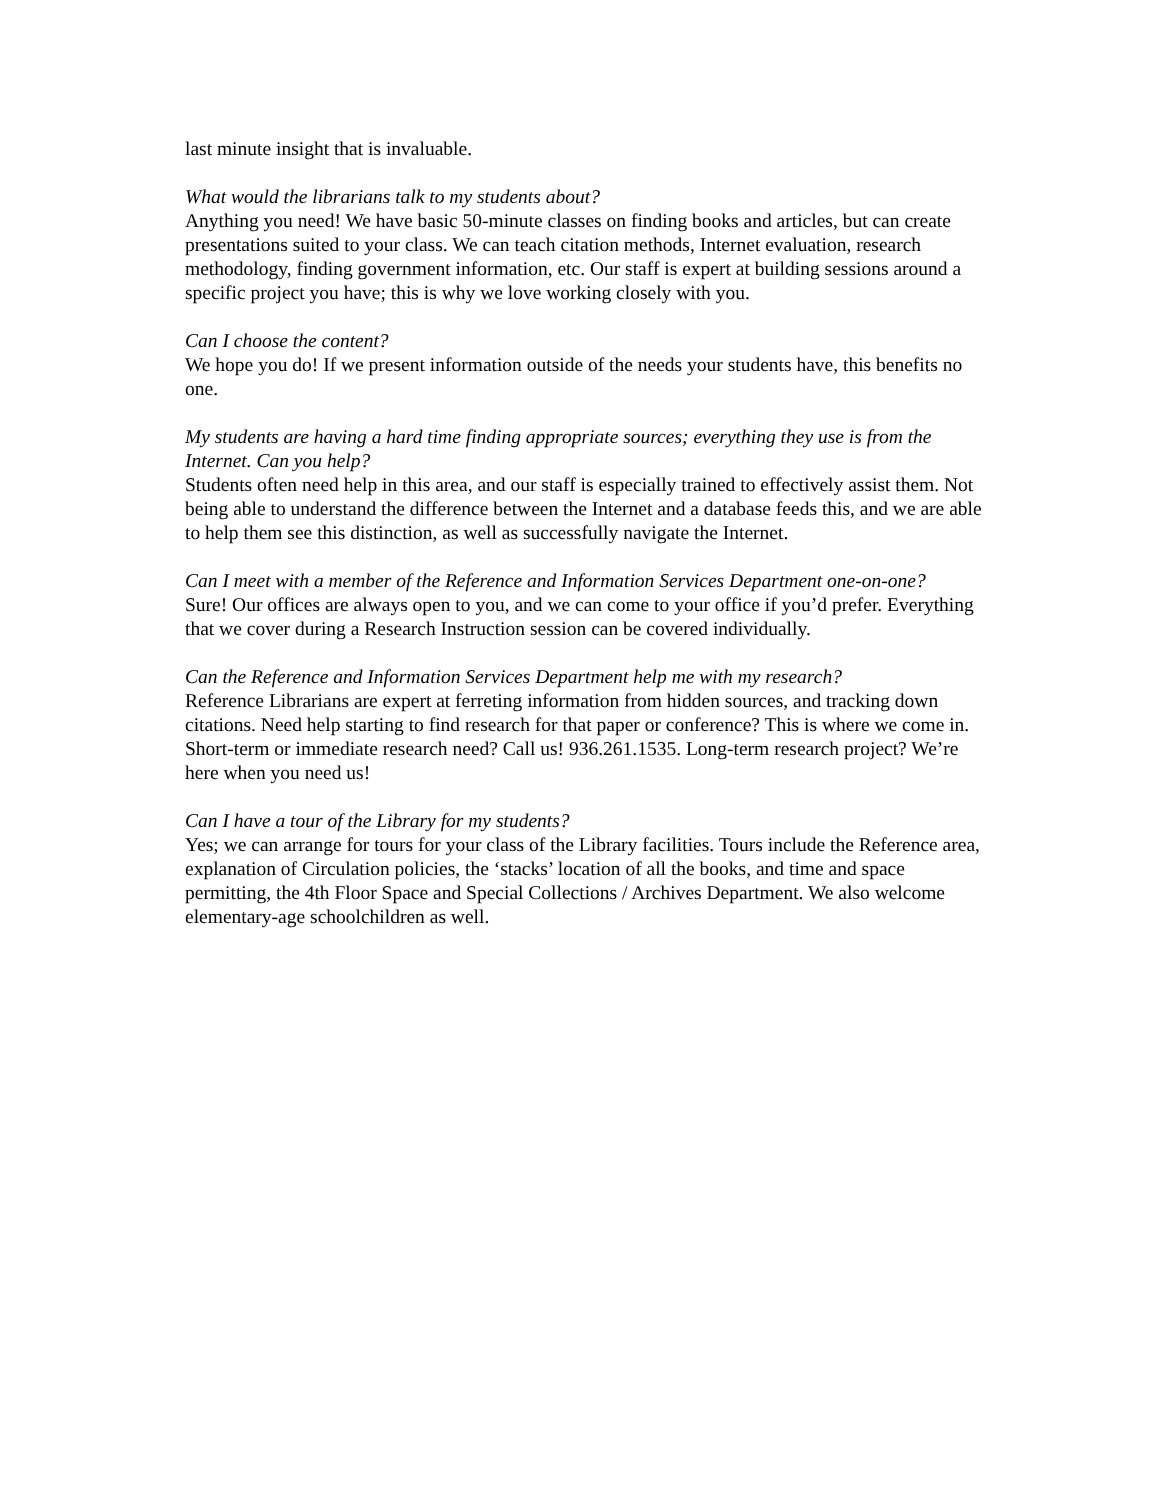last minute insight that is invaluable.
What would the librarians talk to my students about?
Anything you need! We have basic 50-minute classes on finding books and articles, but can create presentations suited to your class. We can teach citation methods, Internet evaluation, research methodology, finding government information, etc. Our staff is expert at building sessions around a specific project you have; this is why we love working closely with you.
Can I choose the content?
We hope you do! If we present information outside of the needs your students have, this benefits no one.
My students are having a hard time finding appropriate sources; everything they use is from the Internet. Can you help?
Students often need help in this area, and our staff is especially trained to effectively assist them. Not being able to understand the difference between the Internet and a database feeds this, and we are able to help them see this distinction, as well as successfully navigate the Internet.
Can I meet with a member of the Reference and Information Services Department one-on-one?
Sure! Our offices are always open to you, and we can come to your office if you’d prefer. Everything that we cover during a Research Instruction session can be covered individually.
Can the Reference and Information Services Department help me with my research?
Reference Librarians are expert at ferreting information from hidden sources, and tracking down citations. Need help starting to find research for that paper or conference? This is where we come in. Short-term or immediate research need? Call us! 936.261.1535. Long-term research project? We’re here when you need us!
Can I have a tour of the Library for my students?
Yes; we can arrange for tours for your class of the Library facilities. Tours include the Reference area, explanation of Circulation policies, the ‘stacks’ location of all the books, and time and space permitting, the 4th Floor Space and Special Collections / Archives Department. We also welcome elementary-age schoolchildren as well.